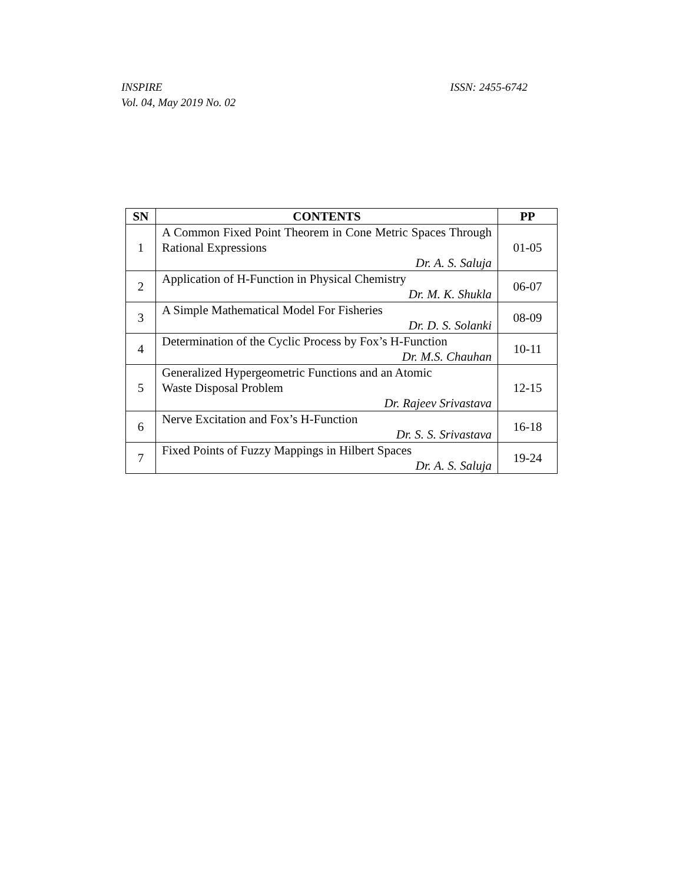ISSN: 2455-6742 INSPIRE
Vol. 04, May 2019 No. 02
| SN | CONTENTS | PP |
| --- | --- | --- |
| 1 | A Common Fixed Point Theorem in Cone Metric Spaces Through Rational Expressions Dr. A. S. Saluja | 01-05 |
| 2 | Application of H-Function in Physical Chemistry Dr. M. K. Shukla | 06-07 |
| 3 | A Simple Mathematical Model For Fisheries Dr. D. S. Solanki | 08-09 |
| 4 | Determination of the Cyclic Process by Fox’s H-Function Dr. M.S. Chauhan | 10-11 |
| 5 | Generalized Hypergeometric Functions and an Atomic Waste Disposal Problem Dr. Rajeev Srivastava | 12-15 |
| 6 | Nerve Excitation and Fox’s H-Function Dr. S. S. Srivastava | 16-18 |
| 7 | Fixed Points of Fuzzy Mappings in Hilbert Spaces Dr. A. S. Saluja | 19-24 |